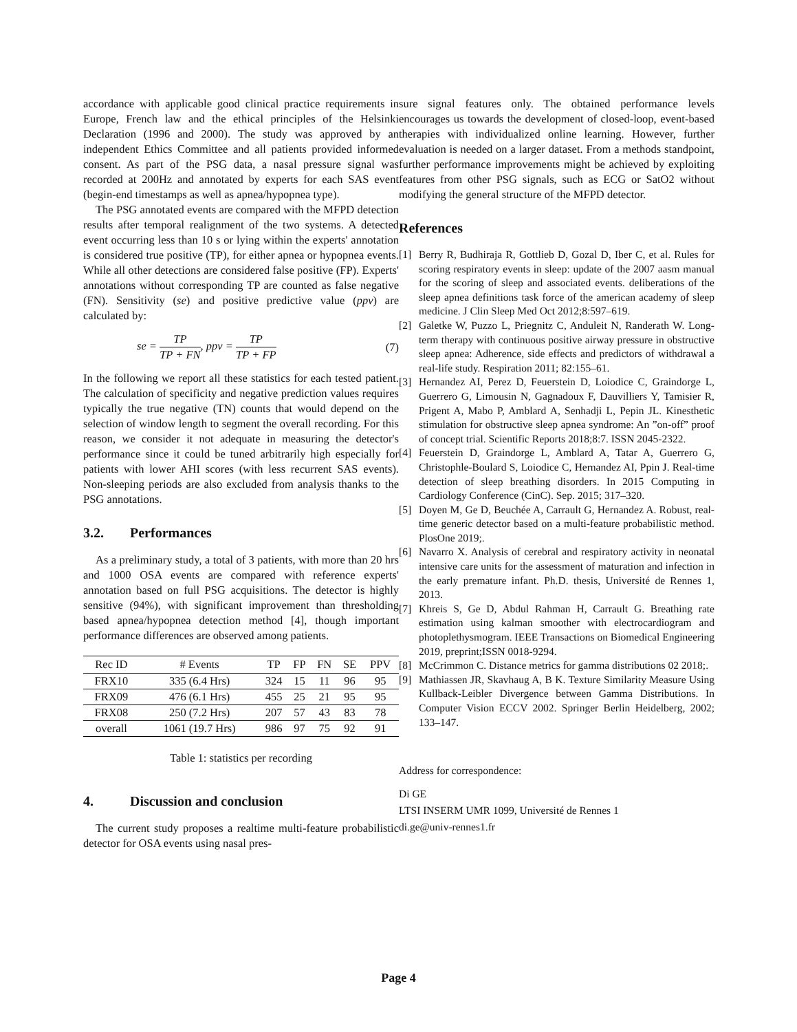accordance with applicable good clinical practice requirements in Europe, French law and the ethical principles of the Helsinki Declaration (1996 and 2000). The study was approved by an independent Ethics Committee and all patients provided informed consent. As part of the PSG data, a nasal pressure signal was recorded at 200Hz and annotated by experts for each SAS event (begin-end timestamps as well as apnea/hypopnea type).
The PSG annotated events are compared with the MFPD detection results after temporal realignment of the two systems. A detected event occurring less than 10 s or lying within the experts' annotation is considered true positive (TP), for either apnea or hypopnea events. While all other detections are considered false positive (FP). Experts' annotations without corresponding TP are counted as false negative (FN). Sensitivity (se) and positive predictive value (ppv) are calculated by:
se = TP TP + FN, ppv = TP TP + FP
(7)
In the following we report all these statistics for each tested patient. The calculation of specificity and negative prediction values requires typically the true negative (TN) counts that would depend on the selection of window length to segment the overall recording. For this reason, we consider it not adequate in measuring the detector's performance since it could be tuned arbitrarily high especially for patients with lower AHI scores (with less recurrent SAS events). Non-sleeping periods are also excluded from analysis thanks to the PSG annotations.
3.2. Performances
As a preliminary study, a total of 3 patients, with more than 20 hrs and 1000 OSA events are compared with reference experts' annotation based on full PSG acquisitions. The detector is highly sensitive (94%), with significant improvement than thresholding based apnea/hypopnea detection method [4], though important performance differences are observed among patients.
| Rec ID | # Events | TP | FP | FN | SE | PPV |
| --- | --- | --- | --- | --- | --- | --- |
| FRX10 | 335 (6.4 Hrs) | 324 | 15 | 11 | 96 | 95 |
| FRX09 | 476 (6.1 Hrs) | 455 | 25 | 21 | 95 | 95 |
| FRX08 | 250 (7.2 Hrs) | 207 | 57 | 43 | 83 | 78 |
| overall | 1061 (19.7 Hrs) | 986 | 97 | 75 | 92 | 91 |
Table 1: statistics per recording
4. Discussion and conclusion
The current study proposes a realtime multi-feature probabilistic detector for OSA events using nasal pres-
sure signal features only. The obtained performance levels encourages us towards the development of closed-loop, event-based therapies with individualized online learning. However, further evaluation is needed on a larger dataset. From a methods standpoint, further performance improvements might be achieved by exploiting features from other PSG signals, such as ECG or SatO2 without modifying the general structure of the MFPD detector.
References
[1] Berry R, Budhiraja R, Gottlieb D, Gozal D, Iber C, et al. Rules for scoring respiratory events in sleep: update of the 2007 aasm manual for the scoring of sleep and associated events. deliberations of the sleep apnea definitions task force of the american academy of sleep medicine. J Clin Sleep Med Oct 2012;8:597–619.
[2] Galetke W, Puzzo L, Priegnitz C, Anduleit N, Randerath W. Long-term therapy with continuous positive airway pressure in obstructive sleep apnea: Adherence, side effects and predictors of withdrawal a real-life study. Respiration 2011; 82:155–61.
[3] Hernandez AI, Perez D, Feuerstein D, Loiodice C, Graindorge L, Guerrero G, Limousin N, Gagnadoux F, Dauvilliers Y, Tamisier R, Prigent A, Mabo P, Amblard A, Senhadji L, Pepin JL. Kinesthetic stimulation for obstructive sleep apnea syndrome: An ”on-off” proof of concept trial. Scientific Reports 2018;8:7. ISSN 2045-2322.
[4] Feuerstein D, Graindorge L, Amblard A, Tatar A, Guerrero G, Christophle-Boulard S, Loiodice C, Hernandez AI, Ppin J. Real-time detection of sleep breathing disorders. In 2015 Computing in Cardiology Conference (CinC). Sep. 2015; 317–320.
[5] Doyen M, Ge D, Beuchée A, Carrault G, Hernandez A. Robust, real-time generic detector based on a multi-feature probabilistic method. PlosOne 2019;.
[6] Navarro X. Analysis of cerebral and respiratory activity in neonatal intensive care units for the assessment of maturation and infection in the early premature infant. Ph.D. thesis, Université de Rennes 1, 2013.
[7] Khreis S, Ge D, Abdul Rahman H, Carrault G. Breathing rate estimation using kalman smoother with electrocardiogram and photoplethysmogram. IEEE Transactions on Biomedical Engineering 2019, preprint;ISSN 0018-9294.
[8] McCrimmon C. Distance metrics for gamma distributions 02 2018;.
[9] Mathiassen JR, Skavhaug A, B K. Texture Similarity Measure Using Kullback-Leibler Divergence between Gamma Distributions. In Computer Vision ECCV 2002. Springer Berlin Heidelberg, 2002; 133–147.
Address for correspondence:
Di GE
LTSI INSERM UMR 1099, Université de Rennes 1
di.ge@univ-rennes1.fr
Page 4